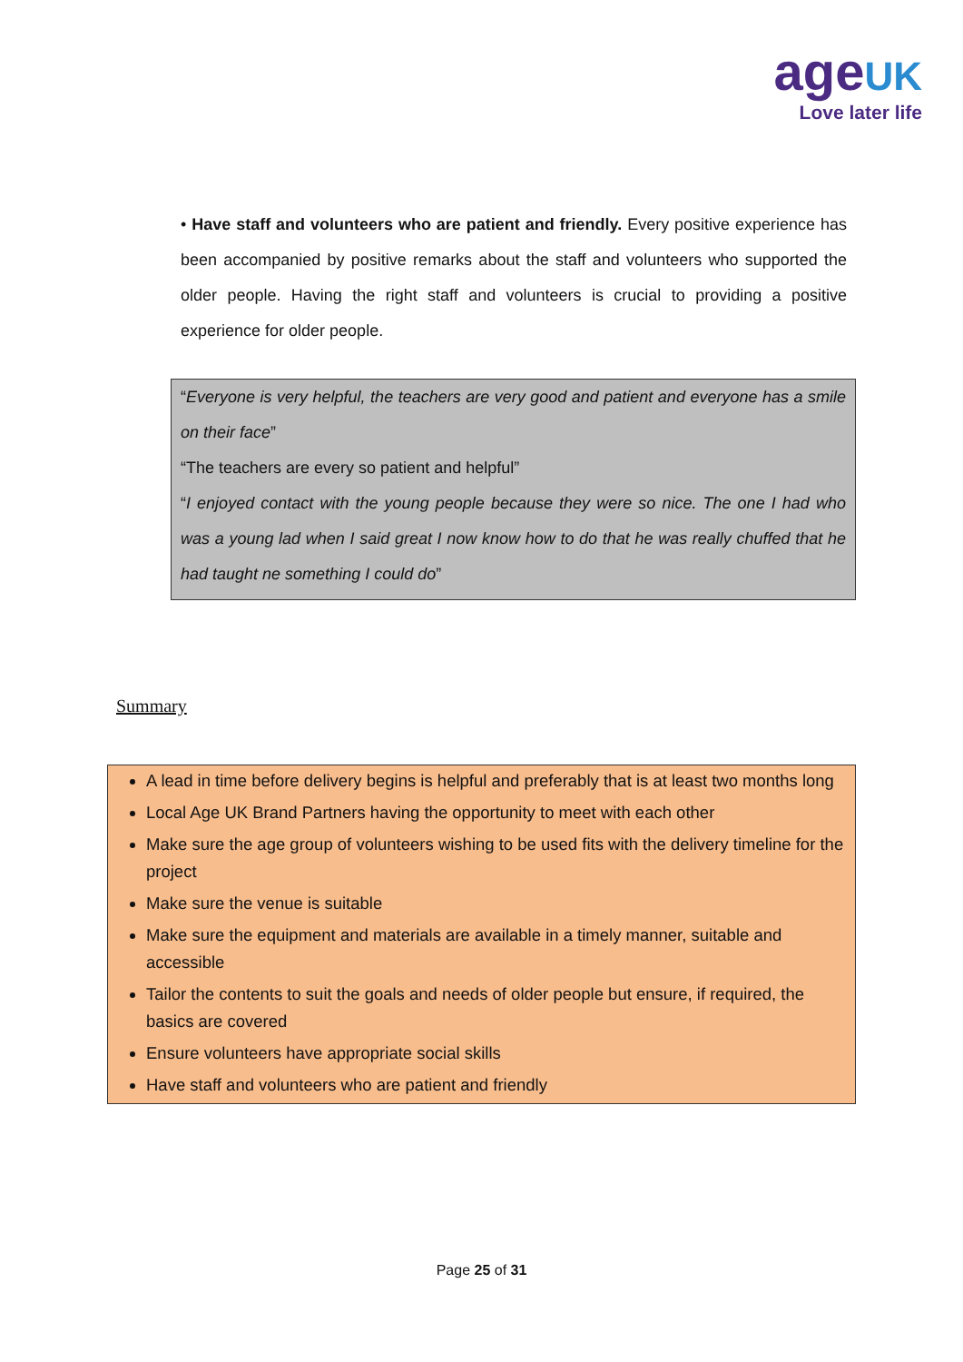age UK
Love later life
• Have staff and volunteers who are patient and friendly. Every positive experience has been accompanied by positive remarks about the staff and volunteers who supported the older people. Having the right staff and volunteers is crucial to providing a positive experience for older people.
“Everyone is very helpful, the teachers are very good and patient and everyone has a smile on their face”
“The teachers are every so patient and helpful”
“I enjoyed contact with the young people because they were so nice. The one I had who was a young lad when I said great I now know how to do that he was really chuffed that he had taught ne something I could do”
Summary
A lead in time before delivery begins is helpful and preferably that is at least two months long
Local Age UK Brand Partners having the opportunity to meet with each other
Make sure the age group of volunteers wishing to be used fits with the delivery timeline for the project
Make sure the venue is suitable
Make sure the equipment and materials are available in a timely manner, suitable and accessible
Tailor the contents to suit the goals and needs of older people but ensure, if required, the basics are covered
Ensure volunteers have appropriate social skills
Have staff and volunteers who are patient and friendly
Page 25 of 31